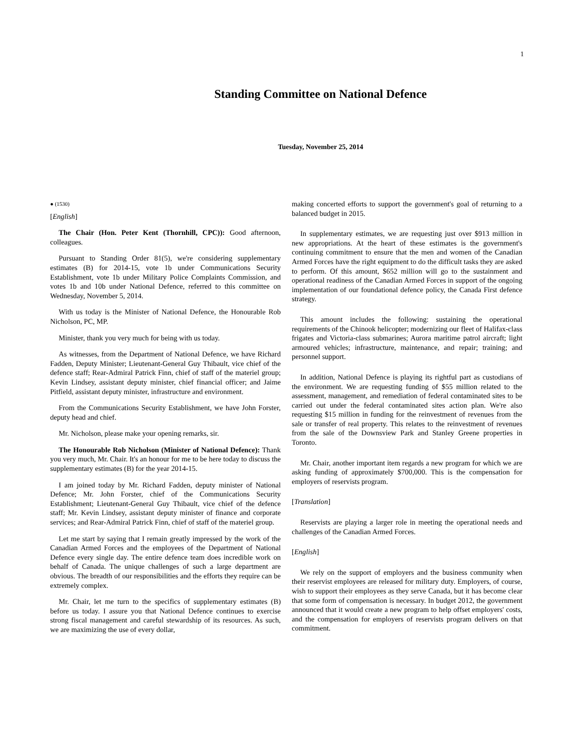1
Standing Committee on National Defence
Tuesday, November 25, 2014
● (1530)
[English]
The Chair (Hon. Peter Kent (Thornhill, CPC)): Good afternoon, colleagues.
Pursuant to Standing Order 81(5), we're considering supplementary estimates (B) for 2014-15, vote 1b under Communications Security Establishment, vote 1b under Military Police Complaints Commission, and votes 1b and 10b under National Defence, referred to this committee on Wednesday, November 5, 2014.
With us today is the Minister of National Defence, the Honourable Rob Nicholson, PC, MP.
Minister, thank you very much for being with us today.
As witnesses, from the Department of National Defence, we have Richard Fadden, Deputy Minister; Lieutenant-General Guy Thibault, vice chief of the defence staff; Rear-Admiral Patrick Finn, chief of staff of the materiel group; Kevin Lindsey, assistant deputy minister, chief financial officer; and Jaime Pitfield, assistant deputy minister, infrastructure and environment.
From the Communications Security Establishment, we have John Forster, deputy head and chief.
Mr. Nicholson, please make your opening remarks, sir.
The Honourable Rob Nicholson (Minister of National Defence): Thank you very much, Mr. Chair. It's an honour for me to be here today to discuss the supplementary estimates (B) for the year 2014-15.
I am joined today by Mr. Richard Fadden, deputy minister of National Defence; Mr. John Forster, chief of the Communications Security Establishment; Lieutenant-General Guy Thibault, vice chief of the defence staff; Mr. Kevin Lindsey, assistant deputy minister of finance and corporate services; and Rear-Admiral Patrick Finn, chief of staff of the materiel group.
Let me start by saying that I remain greatly impressed by the work of the Canadian Armed Forces and the employees of the Department of National Defence every single day. The entire defence team does incredible work on behalf of Canada. The unique challenges of such a large department are obvious. The breadth of our responsibilities and the efforts they require can be extremely complex.
Mr. Chair, let me turn to the specifics of supplementary estimates (B) before us today. I assure you that National Defence continues to exercise strong fiscal management and careful stewardship of its resources. As such, we are maximizing the use of every dollar,
making concerted efforts to support the government's goal of returning to a balanced budget in 2015.
In supplementary estimates, we are requesting just over $913 million in new appropriations. At the heart of these estimates is the government's continuing commitment to ensure that the men and women of the Canadian Armed Forces have the right equipment to do the difficult tasks they are asked to perform. Of this amount, $652 million will go to the sustainment and operational readiness of the Canadian Armed Forces in support of the ongoing implementation of our foundational defence policy, the Canada First defence strategy.
This amount includes the following: sustaining the operational requirements of the Chinook helicopter; modernizing our fleet of Halifax-class frigates and Victoria-class submarines; Aurora maritime patrol aircraft; light armoured vehicles; infrastructure, maintenance, and repair; training; and personnel support.
In addition, National Defence is playing its rightful part as custodians of the environment. We are requesting funding of $55 million related to the assessment, management, and remediation of federal contaminated sites to be carried out under the federal contaminated sites action plan. We're also requesting $15 million in funding for the reinvestment of revenues from the sale or transfer of real property. This relates to the reinvestment of revenues from the sale of the Downsview Park and Stanley Greene properties in Toronto.
Mr. Chair, another important item regards a new program for which we are asking funding of approximately $700,000. This is the compensation for employers of reservists program.
[Translation]
Reservists are playing a larger role in meeting the operational needs and challenges of the Canadian Armed Forces.
[English]
We rely on the support of employers and the business community when their reservist employees are released for military duty. Employers, of course, wish to support their employees as they serve Canada, but it has become clear that some form of compensation is necessary. In budget 2012, the government announced that it would create a new program to help offset employers' costs, and the compensation for employers of reservists program delivers on that commitment.